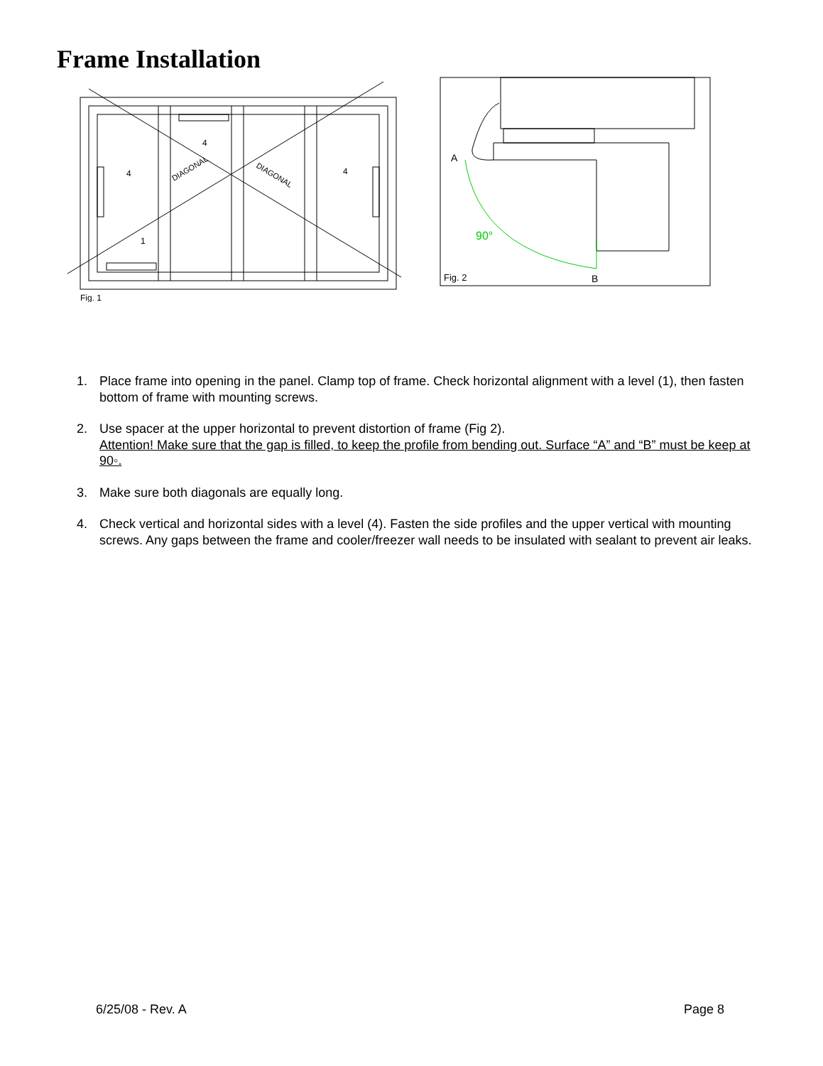Frame Installation
90°
A
B
Fig. 2
Fig. 1
4
4
4
1
DIAGONAL
DIAGONAL
1. Place frame into opening in the panel. Clamp top of frame. Check horizontal alignment with a level (1), then fasten bottom of frame with mounting screws.
2. Use spacer at the upper horizontal to prevent distortion of frame (Fig 2).
Attention! Make sure that the gap is filled, to keep the profile from bending out. Surface “A” and “B” must be keep at 90◦.
3. Make sure both diagonals are equally long.
4. Check vertical and horizontal sides with a level (4). Fasten the side profiles and the upper vertical with mounting screws. Any gaps between the frame and cooler/freezer wall needs to be insulated with sealant to prevent air leaks.
6/25/08 - Rev. A Page 8